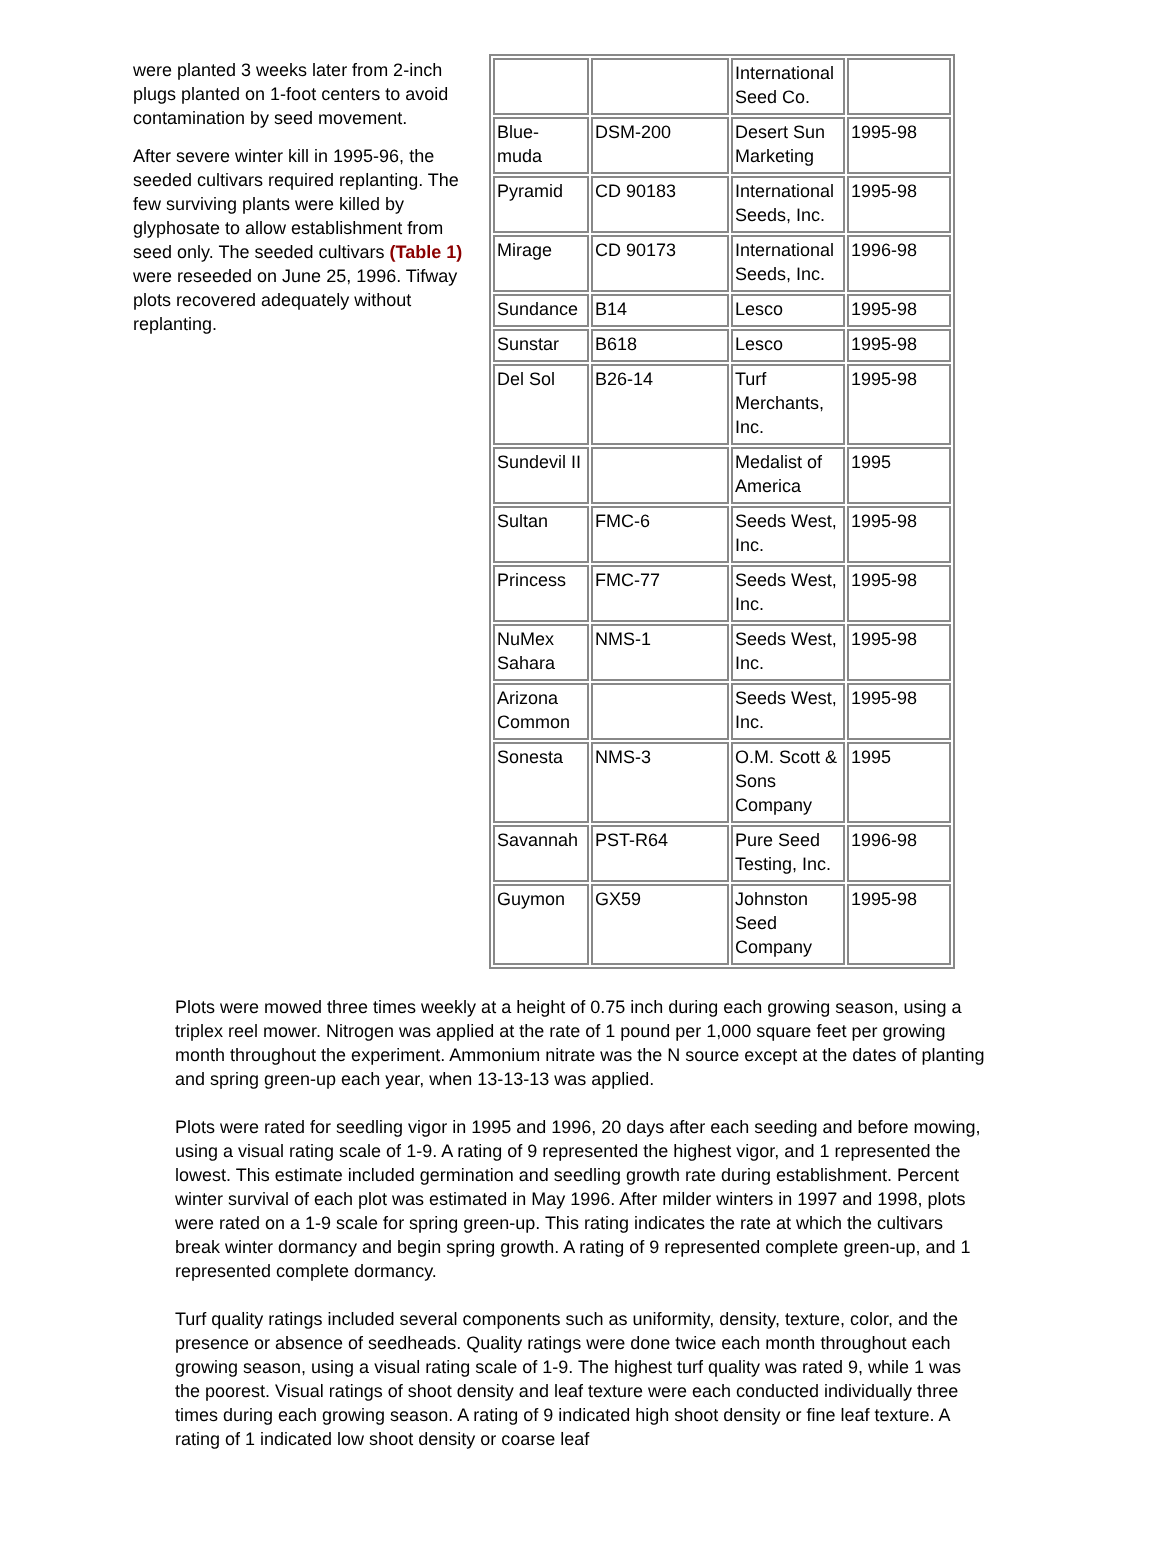were planted 3 weeks later from 2-inch plugs planted on 1-foot centers to avoid contamination by seed movement.
After severe winter kill in 1995-96, the seeded cultivars required replanting. The few surviving plants were killed by glyphosate to allow establishment from seed only. The seeded cultivars (Table 1) were reseeded on June 25, 1996. Tifway plots recovered adequately without replanting.
| | | International Seed Co. | |
| Blue- muda | DSM-200 | Desert Sun Marketing | 1995-98 |
| Pyramid | CD 90183 | International Seeds, Inc. | 1995-98 |
| Mirage | CD 90173 | International Seeds, Inc. | 1996-98 |
| Sundance | B14 | Lesco | 1995-98 |
| Sunstar | B618 | Lesco | 1995-98 |
| Del Sol | B26-14 | Turf Merchants, Inc. | 1995-98 |
| Sundevil II | | Medalist of America | 1995 |
| Sultan | FMC-6 | Seeds West, Inc. | 1995-98 |
| Princess | FMC-77 | Seeds West, Inc. | 1995-98 |
| NuMex Sahara | NMS-1 | Seeds West, Inc. | 1995-98 |
| Arizona Common | | Seeds West, Inc. | 1995-98 |
| Sonesta | NMS-3 | O.M. Scott & Sons Company | 1995 |
| Savannah | PST-R64 | Pure Seed Testing, Inc. | 1996-98 |
| Guymon | GX59 | Johnston Seed Company | 1995-98 |
Plots were mowed three times weekly at a height of 0.75 inch during each growing season, using a triplex reel mower. Nitrogen was applied at the rate of 1 pound per 1,000 square feet per growing month throughout the experiment. Ammonium nitrate was the N source except at the dates of planting and spring green-up each year, when 13-13-13 was applied.
Plots were rated for seedling vigor in 1995 and 1996, 20 days after each seeding and before mowing, using a visual rating scale of 1-9. A rating of 9 represented the highest vigor, and 1 represented the lowest. This estimate included germination and seedling growth rate during establishment. Percent winter survival of each plot was estimated in May 1996. After milder winters in 1997 and 1998, plots were rated on a 1-9 scale for spring green-up. This rating indicates the rate at which the cultivars break winter dormancy and begin spring growth. A rating of 9 represented complete green-up, and 1 represented complete dormancy.
Turf quality ratings included several components such as uniformity, density, texture, color, and the presence or absence of seedheads. Quality ratings were done twice each month throughout each growing season, using a visual rating scale of 1-9. The highest turf quality was rated 9, while 1 was the poorest. Visual ratings of shoot density and leaf texture were each conducted individually three times during each growing season. A rating of 9 indicated high shoot density or fine leaf texture. A rating of 1 indicated low shoot density or coarse leaf